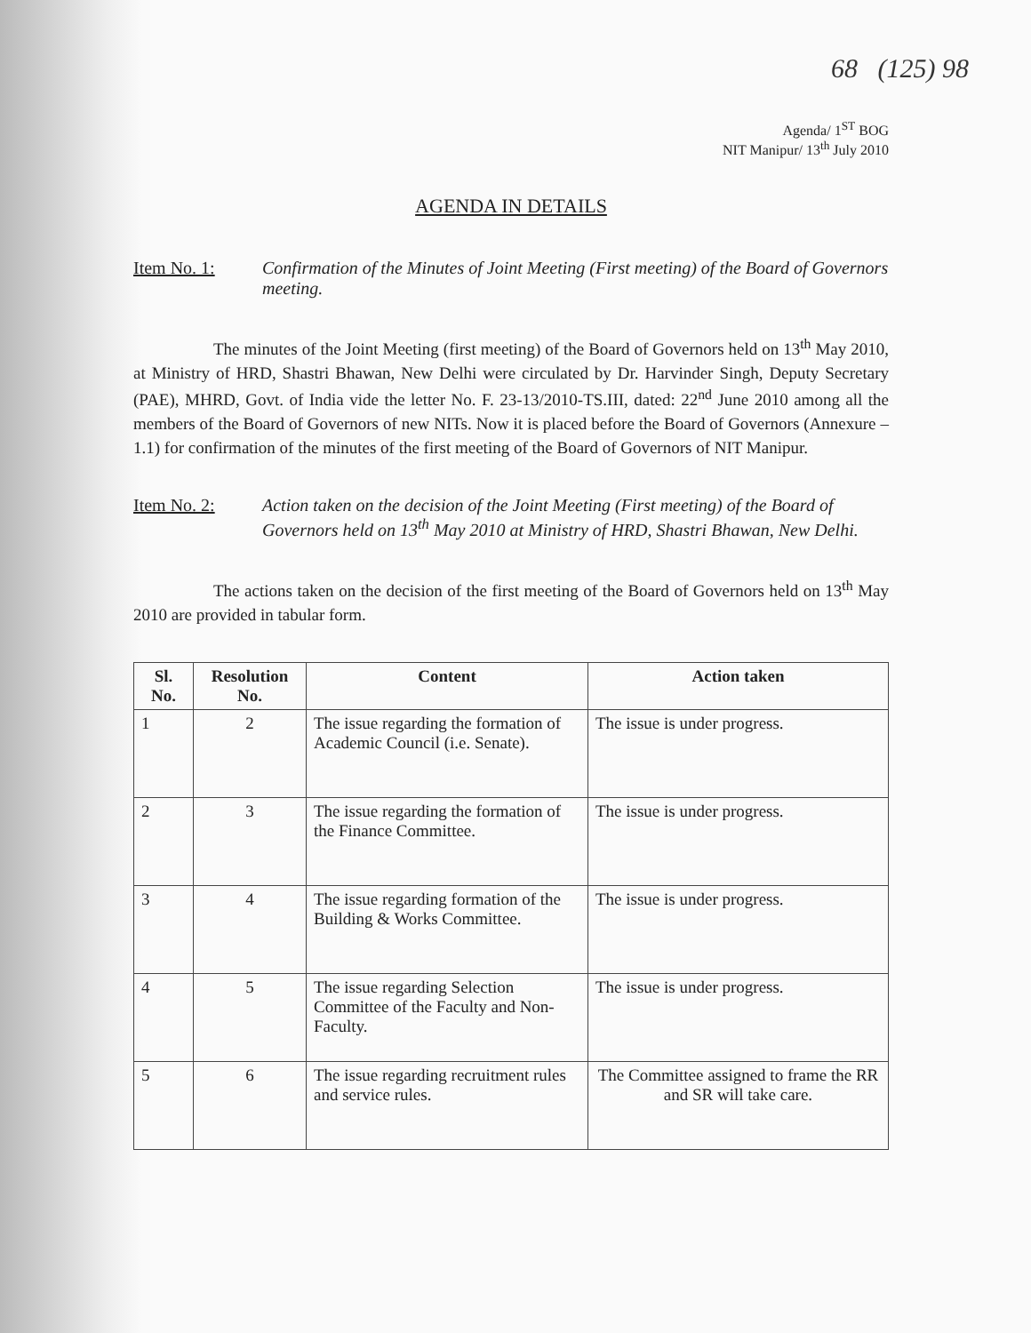68 (125) 98
Agenda/ 1<sup>ST</sup> BOG
NIT Manipur/ 13<sup>th</sup> July 2010
AGENDA IN DETAILS
Item No. 1: Confirmation of the Minutes of Joint Meeting (First meeting) of the Board of Governors meeting.
The minutes of the Joint Meeting (first meeting) of the Board of Governors held on 13<sup>th</sup> May 2010, at Ministry of HRD, Shastri Bhawan, New Delhi were circulated by Dr. Harvinder Singh, Deputy Secretary (PAE), MHRD, Govt. of India vide the letter No. F. 23-13/2010-TS.III, dated: 22<sup>nd</sup> June 2010 among all the members of the Board of Governors of new NITs. Now it is placed before the Board of Governors (Annexure – 1.1) for confirmation of the minutes of the first meeting of the Board of Governors of NIT Manipur.
Item No. 2: Action taken on the decision of the Joint Meeting (First meeting) of the Board of Governors held on 13<sup>th</sup> May 2010 at Ministry of HRD, Shastri Bhawan, New Delhi.
The actions taken on the decision of the first meeting of the Board of Governors held on 13<sup>th</sup> May 2010 are provided in tabular form.
| Sl. No. | Resolution No. | Content | Action taken |
| --- | --- | --- | --- |
| 1 | 2 | The issue regarding the formation of Academic Council (i.e. Senate). | The issue is under progress. |
| 2 | 3 | The issue regarding the formation of the Finance Committee. | The issue is under progress. |
| 3 | 4 | The issue regarding formation of the Building & Works Committee. | The issue is under progress. |
| 4 | 5 | The issue regarding Selection Committee of the Faculty and Non-Faculty. | The issue is under progress. |
| 5 | 6 | The issue regarding recruitment rules and service rules. | The Committee assigned to frame the RR and SR will take care. |